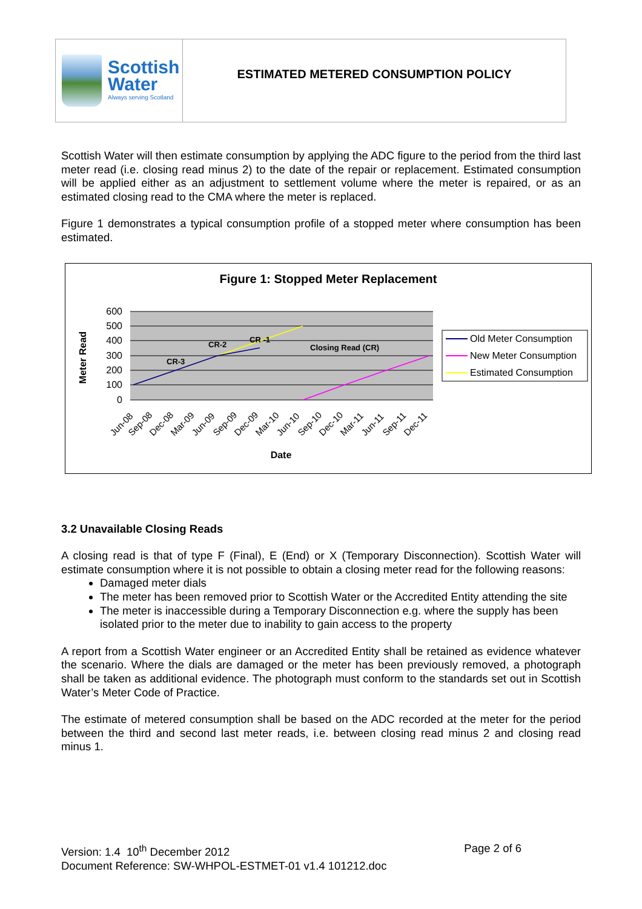Scottish
Water
Always serving Scotland
ESTIMATED METERED CONSUMPTION POLICY
Scottish Water will then estimate consumption by applying the ADC figure to the period from the third last meter read (i.e. closing read minus 2) to the date of the repair or replacement. Estimated consumption will be applied either as an adjustment to settlement volume where the meter is repaired, or as an estimated closing read to the CMA where the meter is replaced.
Figure 1 demonstrates a typical consumption profile of a stopped meter where consumption has been estimated.
Figure 1: Stopped Meter Replacement
600
500
400
300
200
100
0
CR-3
CR-2
CR -1
Closing Read (CR)
Meter Read
Jun-08
Sep-08
Dec-08
Mar-09
Jun-09
Sep-09
Dec-09
Mar-10
Jun-10
Sep-10
Dec-10
Mar-11
Jun-11
Sep-11
Dec-11
Date
Old Meter Consumption
New Meter Consumption
Estimated Consumption
3.2 Unavailable Closing Reads
A closing read is that of type F (Final), E (End) or X (Temporary Disconnection). Scottish Water will estimate consumption where it is not possible to obtain a closing meter read for the following reasons:
Damaged meter dials
The meter has been removed prior to Scottish Water or the Accredited Entity attending the site
The meter is inaccessible during a Temporary Disconnection e.g. where the supply has been isolated prior to the meter due to inability to gain access to the property
A report from a Scottish Water engineer or an Accredited Entity shall be retained as evidence whatever the scenario. Where the dials are damaged or the meter has been previously removed, a photograph shall be taken as additional evidence. The photograph must conform to the standards set out in Scottish Water’s Meter Code of Practice.
The estimate of metered consumption shall be based on the ADC recorded at the meter for the period between the third and second last meter reads, i.e. between closing read minus 2 and closing read minus 1.
Version: 1.4 10<sup>th</sup> December 2012 Page 2 of 6
Document Reference: SW-WHPOL-ESTMET-01 v1.4 101212.doc